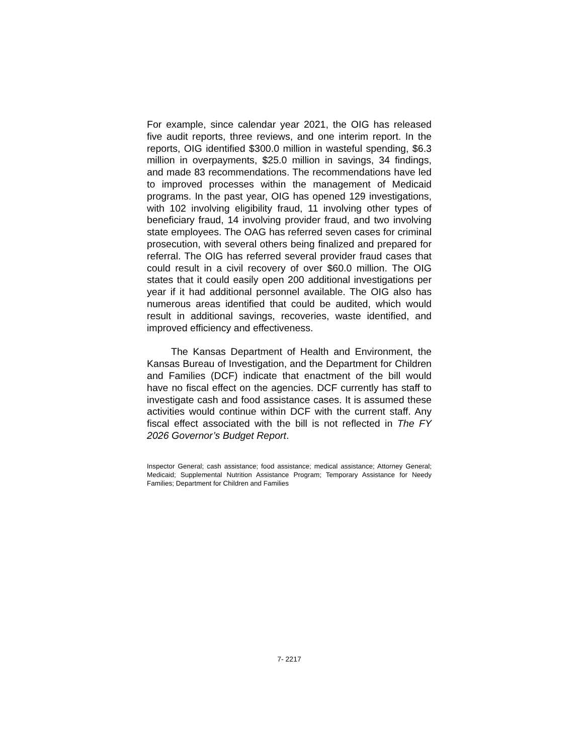For example, since calendar year 2021, the OIG has released five audit reports, three reviews, and one interim report. In the reports, OIG identified $300.0 million in wasteful spending, $6.3 million in overpayments, $25.0 million in savings, 34 findings, and made 83 recommendations. The recommendations have led to improved processes within the management of Medicaid programs. In the past year, OIG has opened 129 investigations, with 102 involving eligibility fraud, 11 involving other types of beneficiary fraud, 14 involving provider fraud, and two involving state employees. The OAG has referred seven cases for criminal prosecution, with several others being finalized and prepared for referral. The OIG has referred several provider fraud cases that could result in a civil recovery of over $60.0 million. The OIG states that it could easily open 200 additional investigations per year if it had additional personnel available. The OIG also has numerous areas identified that could be audited, which would result in additional savings, recoveries, waste identified, and improved efficiency and effectiveness.
The Kansas Department of Health and Environment, the Kansas Bureau of Investigation, and the Department for Children and Families (DCF) indicate that enactment of the bill would have no fiscal effect on the agencies. DCF currently has staff to investigate cash and food assistance cases. It is assumed these activities would continue within DCF with the current staff. Any fiscal effect associated with the bill is not reflected in The FY 2026 Governor’s Budget Report.
Inspector General; cash assistance; food assistance; medical assistance; Attorney General; Medicaid; Supplemental Nutrition Assistance Program; Temporary Assistance for Needy Families; Department for Children and Families
7- 2217